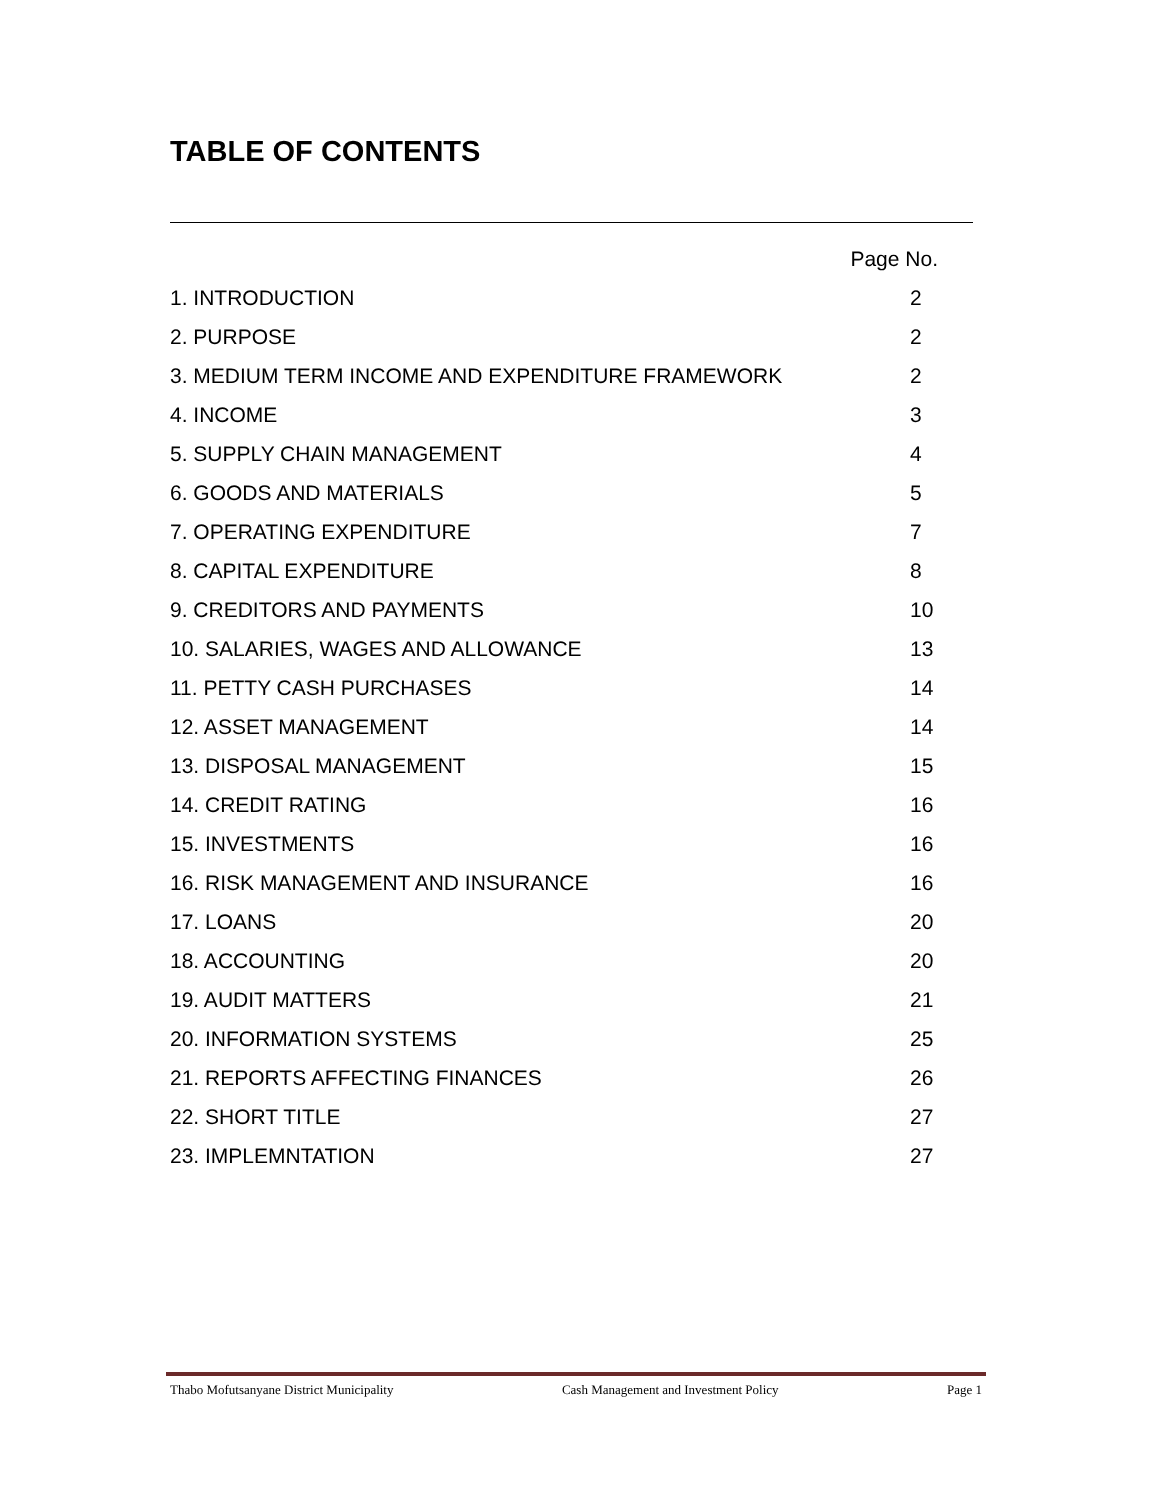TABLE OF CONTENTS
Page No.
1. INTRODUCTION 2
2. PURPOSE 2
3. MEDIUM TERM INCOME AND EXPENDITURE FRAMEWORK 2
4. INCOME 3
5. SUPPLY CHAIN MANAGEMENT 4
6. GOODS AND MATERIALS 5
7. OPERATING EXPENDITURE 7
8. CAPITAL EXPENDITURE 8
9. CREDITORS AND PAYMENTS 10
10. SALARIES, WAGES AND ALLOWANCE 13
11. PETTY CASH PURCHASES 14
12. ASSET MANAGEMENT 14
13. DISPOSAL MANAGEMENT 15
14. CREDIT RATING 16
15. INVESTMENTS 16
16. RISK MANAGEMENT AND INSURANCE 16
17. LOANS 20
18. ACCOUNTING 20
19. AUDIT MATTERS 21
20. INFORMATION SYSTEMS 25
21. REPORTS AFFECTING FINANCES 26
22. SHORT TITLE 27
23. IMPLEMNTATION 27
Thabo Mofutsanyane District Municipality Cash Management and Investment Policy Page 1